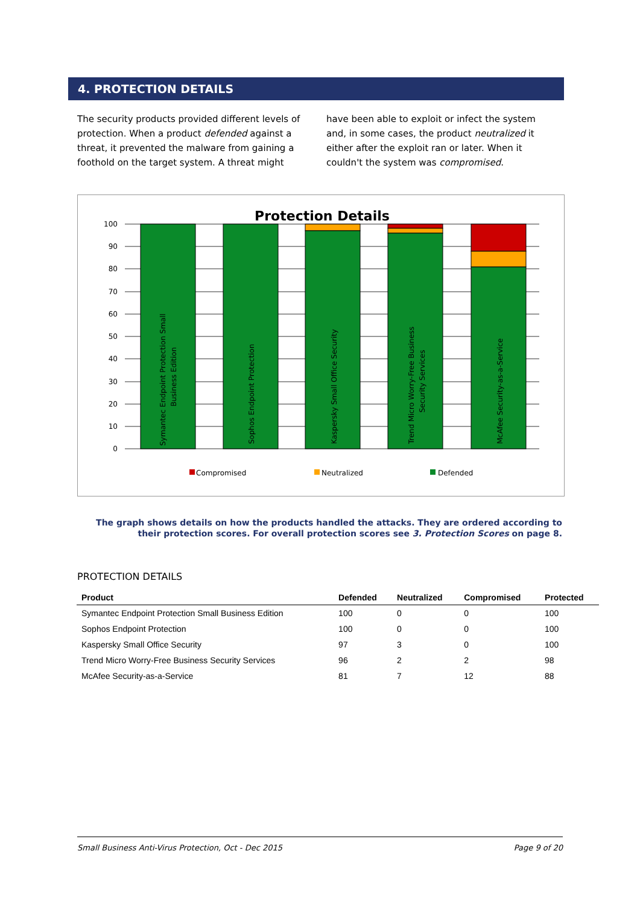4. PROTECTION DETAILS
The security products provided different levels of protection. When a product defended against a threat, it prevented the malware from gaining a foothold on the target system. A threat might have been able to exploit or infect the system and, in some cases, the product neutralized it either after the exploit ran or later. When it couldn't the system was compromised.
Protection Details
100
90
80
70
60
50
40
30
20
10
0
Symantec Endpoint Protection Small
Business Edition
Sophos Endpoint Protection
Kaspersky Small Office Security
Trend Micro Worry-Free Business
Security Services
McAfee Security-as-a-Service
Compromised
Neutralized
Defended
The graph shows details on how the products handled the attacks. They are ordered according to their protection scores. For overall protection scores see 3. Protection Scores on page 8.
PROTECTION DETAILS
| Product | Defended | Neutralized | Compromised | Protected |
| --- | --- | --- | --- | --- |
| Symantec Endpoint Protection Small Business Edition | 100 | 0 | 0 | 100 |
| Sophos Endpoint Protection | 100 | 0 | 0 | 100 |
| Kaspersky Small Office Security | 97 | 3 | 0 | 100 |
| Trend Micro Worry-Free Business Security Services | 96 | 2 | 2 | 98 |
| McAfee Security-as-a-Service | 81 | 7 | 12 | 88 |
Small Business Anti-Virus Protection, Oct - Dec 2015 Page 9 of 20